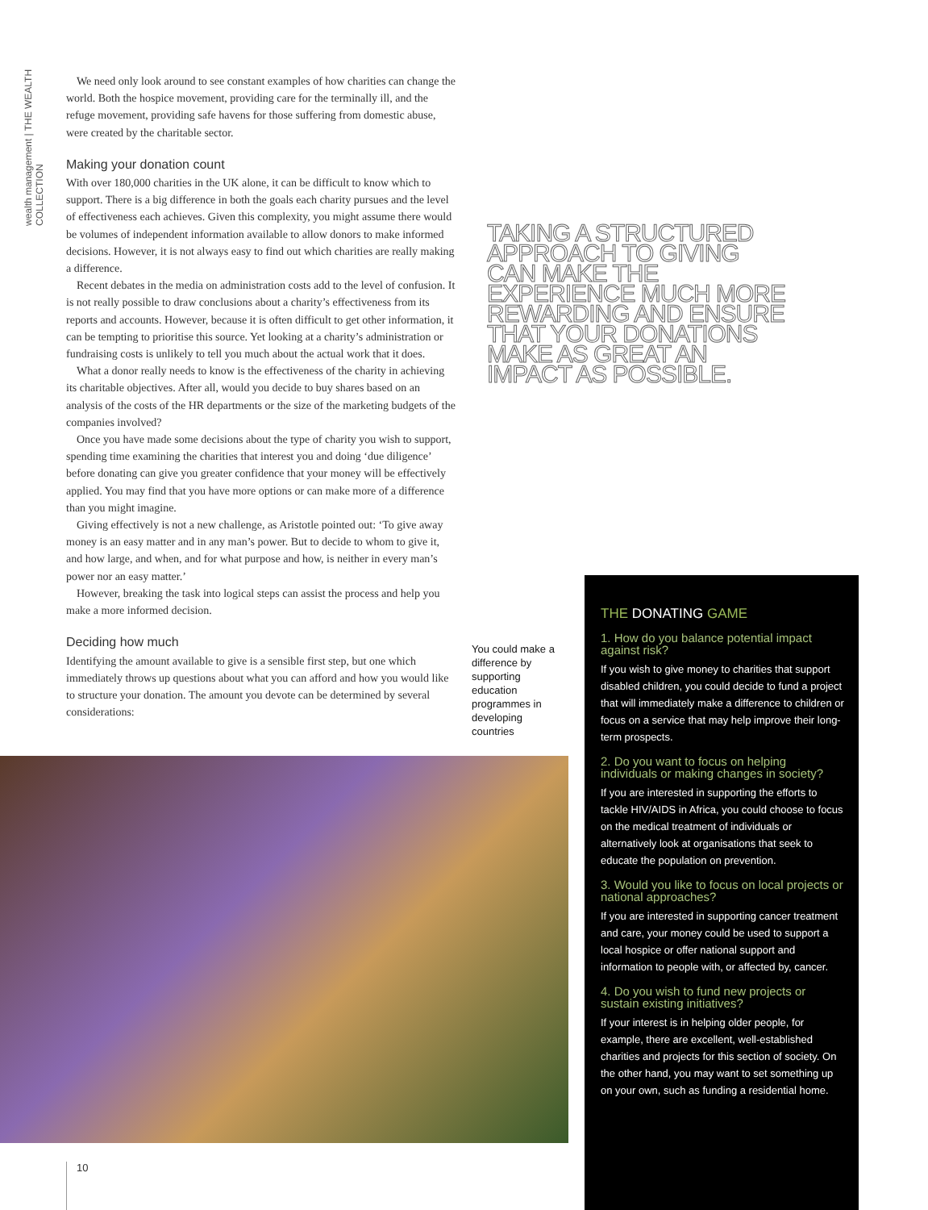wealth management | THE WEALTH COLLECTION
We need only look around to see constant examples of how charities can change the world. Both the hospice movement, providing care for the terminally ill, and the refuge movement, providing safe havens for those suffering from domestic abuse, were created by the charitable sector.
Making your donation count
With over 180,000 charities in the UK alone, it can be difficult to know which to support. There is a big difference in both the goals each charity pursues and the level of effectiveness each achieves. Given this complexity, you might assume there would be volumes of independent information available to allow donors to make informed decisions. However, it is not always easy to find out which charities are really making a difference.
Recent debates in the media on administration costs add to the level of confusion. It is not really possible to draw conclusions about a charity’s effectiveness from its reports and accounts. However, because it is often difficult to get other information, it can be tempting to prioritise this source. Yet looking at a charity’s administration or fundraising costs is unlikely to tell you much about the actual work that it does.
What a donor really needs to know is the effectiveness of the charity in achieving its charitable objectives. After all, would you decide to buy shares based on an analysis of the costs of the HR departments or the size of the marketing budgets of the companies involved?
Once you have made some decisions about the type of charity you wish to support, spending time examining the charities that interest you and doing ‘due diligence’ before donating can give you greater confidence that your money will be effectively applied. You may find that you have more options or can make more of a difference than you might imagine.
Giving effectively is not a new challenge, as Aristotle pointed out: ‘To give away money is an easy matter and in any man’s power. But to decide to whom to give it, and how large, and when, and for what purpose and how, is neither in every man’s power nor an easy matter.’
However, breaking the task into logical steps can assist the process and help you make a more informed decision.
Deciding how much
Identifying the amount available to give is a sensible first step, but one which immediately throws up questions about what you can afford and how you would like to structure your donation. The amount you devote can be determined by several considerations:
TAKING A STRUCTURED APPROACH TO GIVING CAN MAKE THE EXPERIENCE MUCH MORE REWARDING AND ENSURE THAT YOUR DONATIONS MAKE AS GREAT AN IMPACT AS POSSIBLE.
You could make a difference by supporting education programmes in developing countries
THE DONATING GAME
1. How do you balance potential impact against risk?
If you wish to give money to charities that support disabled children, you could decide to fund a project that will immediately make a difference to children or focus on a service that may help improve their long-term prospects.
2. Do you want to focus on helping individuals or making changes in society?
If you are interested in supporting the efforts to tackle HIV/AIDS in Africa, you could choose to focus on the medical treatment of individuals or alternatively look at organisations that seek to educate the population on prevention.
3. Would you like to focus on local projects or national approaches?
If you are interested in supporting cancer treatment and care, your money could be used to support a local hospice or offer national support and information to people with, or affected by, cancer.
4. Do you wish to fund new projects or sustain existing initiatives?
If your interest is in helping older people, for example, there are excellent, well-established charities and projects for this section of society. On the other hand, you may want to set something up on your own, such as funding a residential home.
10